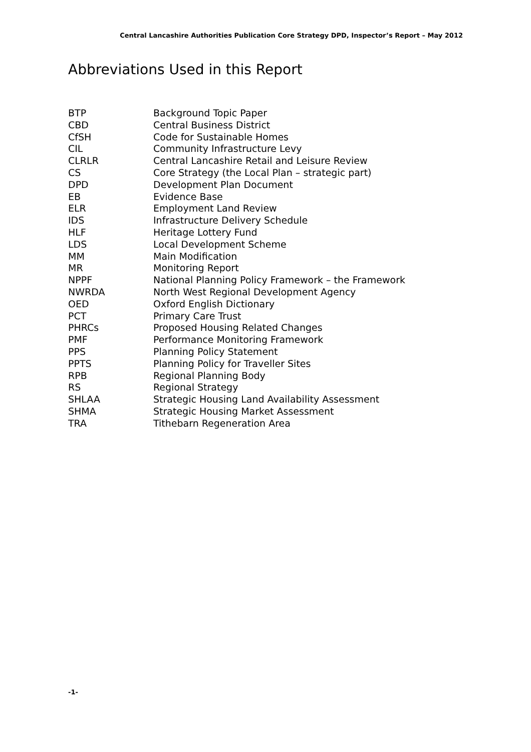Central Lancashire Authorities Publication Core Strategy DPD, Inspector’s Report – May 2012
Abbreviations Used in this Report
| BTP | Background Topic Paper |
| CBD | Central Business District |
| CfSH | Code for Sustainable Homes |
| CIL | Community Infrastructure Levy |
| CLRLR | Central Lancashire Retail and Leisure Review |
| CS | Core Strategy (the Local Plan – strategic part) |
| DPD | Development Plan Document |
| EB | Evidence Base |
| ELR | Employment Land Review |
| IDS | Infrastructure Delivery Schedule |
| HLF | Heritage Lottery Fund |
| LDS | Local Development Scheme |
| MM | Main Modification |
| MR | Monitoring Report |
| NPPF | National Planning Policy Framework – the Framework |
| NWRDA | North West Regional Development Agency |
| OED | Oxford English Dictionary |
| PCT | Primary Care Trust |
| PHRCs | Proposed Housing Related Changes |
| PMF | Performance Monitoring Framework |
| PPS | Planning Policy Statement |
| PPTS | Planning Policy for Traveller Sites |
| RPB | Regional Planning Body |
| RS | Regional Strategy |
| SHLAA | Strategic Housing Land Availability Assessment |
| SHMA | Strategic Housing Market Assessment |
| TRA | Tithebarn Regeneration Area |
-1-